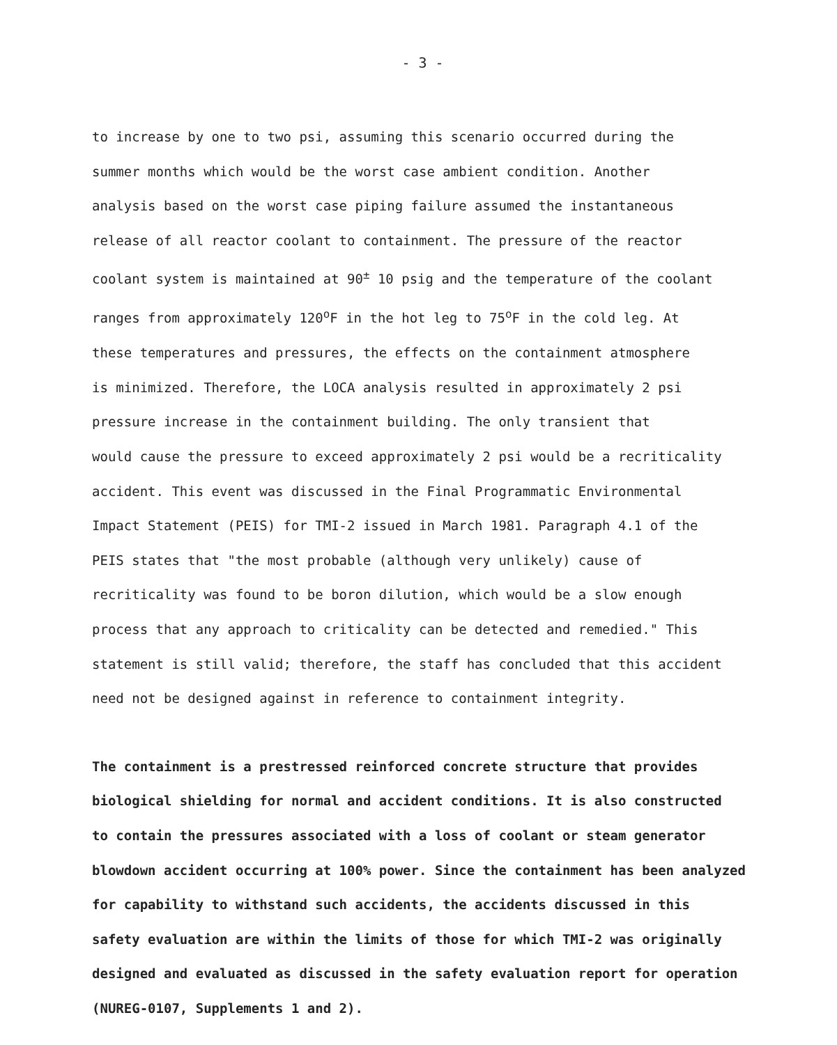- 3 -
to increase by one to two psi, assuming this scenario occurred during the
summer months which would be the worst case ambient condition. Another
analysis based on the worst case piping failure assumed the instantaneous
release of all reactor coolant to containment. The pressure of the reactor
coolant system is maintained at 90<sup>±</sup> 10 psig and the temperature of the coolant
ranges from approximately 120<sup>o</sup>F in the hot leg to 75<sup>o</sup>F in the cold leg. At
these temperatures and pressures, the effects on the containment atmosphere
is minimized. Therefore, the LOCA analysis resulted in approximately 2 psi
pressure increase in the containment building. The only transient that
would cause the pressure to exceed approximately 2 psi would be a recriticality
accident. This event was discussed in the Final Programmatic Environmental
Impact Statement (PEIS) for TMI-2 issued in March 1981. Paragraph 4.1 of the
PEIS states that "the most probable (although very unlikely) cause of
recriticality was found to be boron dilution, which would be a slow enough
process that any approach to criticality can be detected and remedied." This
statement is still valid; therefore, the staff has concluded that this accident
need not be designed against in reference to containment integrity.
The containment is a prestressed reinforced concrete structure that provides
biological shielding for normal and accident conditions. It is also constructed
to contain the pressures associated with a loss of coolant or steam generator
blowdown accident occurring at 100% power. Since the containment has been analyzed
for capability to withstand such accidents, the accidents discussed in this
safety evaluation are within the limits of those for which TMI-2 was originally
designed and evaluated as discussed in the safety evaluation report for operation
(NUREG-0107, Supplements 1 and 2).